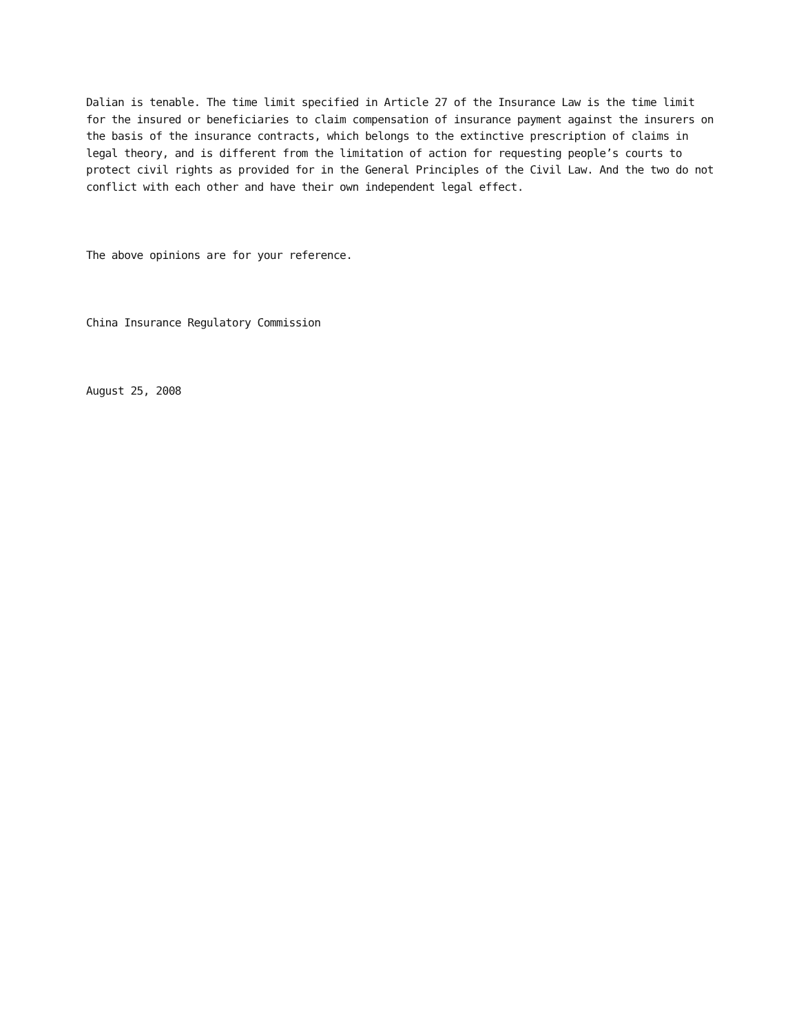Dalian is tenable. The time limit specified in Article 27 of the Insurance Law is the time limit for the insured or beneficiaries to claim compensation of insurance payment against the insurers on the basis of the insurance contracts, which belongs to the extinctive prescription of claims in legal theory, and is different from the limitation of action for requesting people’s courts to protect civil rights as provided for in the General Principles of the Civil Law. And the two do not conflict with each other and have their own independent legal effect.
The above opinions are for your reference.
China Insurance Regulatory Commission
August 25, 2008